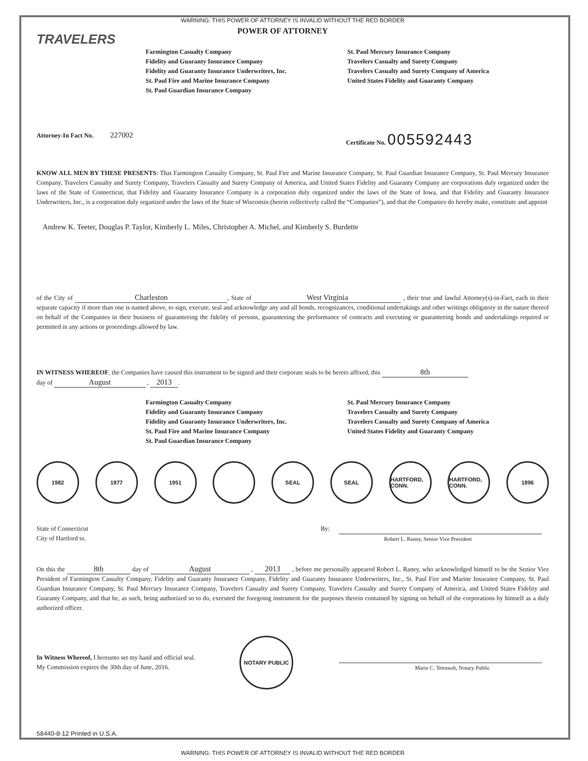WARNING: THIS POWER OF ATTORNEY IS INVALID WITHOUT THE RED BORDER
TRAVELERS
POWER OF ATTORNEY
Farmington Casualty Company
Fidelity and Guaranty Insurance Company
Fidelity and Guaranty Insurance Underwriters, Inc.
St. Paul Fire and Marine Insurance Company
St. Paul Guardian Insurance Company
St. Paul Mercury Insurance Company
Travelers Casualty and Surety Company
Travelers Casualty and Surety Company of America
United States Fidelity and Guaranty Company
Attorney-In Fact No. 227002
Certificate No. 005592443
KNOW ALL MEN BY THESE PRESENTS: That Farmington Casualty Company, St. Paul Fire and Marine Insurance Company, St. Paul Guardian Insurance Company, St. Paul Mercury Insurance Company, Travelers Casualty and Surety Company, Travelers Casualty and Surety Company of America, and United States Fidelity and Guaranty Company are corporations duly organized under the laws of the State of Connecticut, that Fidelity and Guaranty Insurance Company is a corporation duly organized under the laws of the State of Iowa, and that Fidelity and Guaranty Insurance Underwriters, Inc., is a corporation duly organized under the laws of the State of Wisconsin (herein collectively called the “Companies”), and that the Companies do hereby make, constitute and appoint
Andrew K. Teeter, Douglas P. Taylor, Kimberly L. Miles, Christopher A. Michel, and Kimberly S. Burdette
of the City of Charleston, State of West Virginia , their true and lawful Attorney(s)-in-Fact, each in their separate capacity if more than one is named above, to sign, execute, seal and acknowledge any and all bonds, recognizances, conditional undertakings and other writings obligatory in the nature thereof on behalf of the Companies in their business of guaranteeing the fidelity of persons, guaranteeing the performance of contracts and executing or guaranteeing bonds and undertakings required or permitted in any actions or proceedings allowed by law.
IN WITNESS WHEREOF, the Companies have caused this instrument to be signed and their corporate seals to be hereto affixed, this 8th
day of August , 2013.
Farmington Casualty Company
Fidelity and Guaranty Insurance Company
Fidelity and Guaranty Insurance Underwriters, Inc.
St. Paul Fire and Marine Insurance Company
St. Paul Guardian Insurance Company
St. Paul Mercury Insurance Company
Travelers Casualty and Surety Company
Travelers Casualty and Surety Company of America
United States Fidelity and Guaranty Company
1982 1977 1951 SEAL SEAL HARTFORD, CONN.
HARTFORD, CONN.
1896
State of Connecticut
City of Hartford ss.
By:
Robert L. Raney, Senior Vice President
On this the 8th day of August , 2013 , before me personally appeared Robert L. Raney, who acknowledged himself to be the Senior Vice President of Farmington Casualty Company, Fidelity and Guaranty Insurance Company, Fidelity and Guaranty Insurance Underwriters, Inc., St. Paul Fire and Marine Insurance Company, St. Paul Guardian Insurance Company, St. Paul Mercury Insurance Company, Travelers Casualty and Surety Company, Travelers Casualty and Surety Company of America, and United States Fidelity and Guaranty Company, and that he, as such, being authorized so to do, executed the foregoing instrument for the purposes therein contained by signing on behalf of the corporations by himself as a duly authorized officer.
In Witness Whereof, I hereunto set my hand and official seal.
My Commission expires the 30th day of June, 2016.
NOTARY PUBLIC
Marie C. Tetreault, Notary Public
58440-8-12 Printed in U.S.A.
WARNING: THIS POWER OF ATTORNEY IS INVALID WITHOUT THE RED BORDER